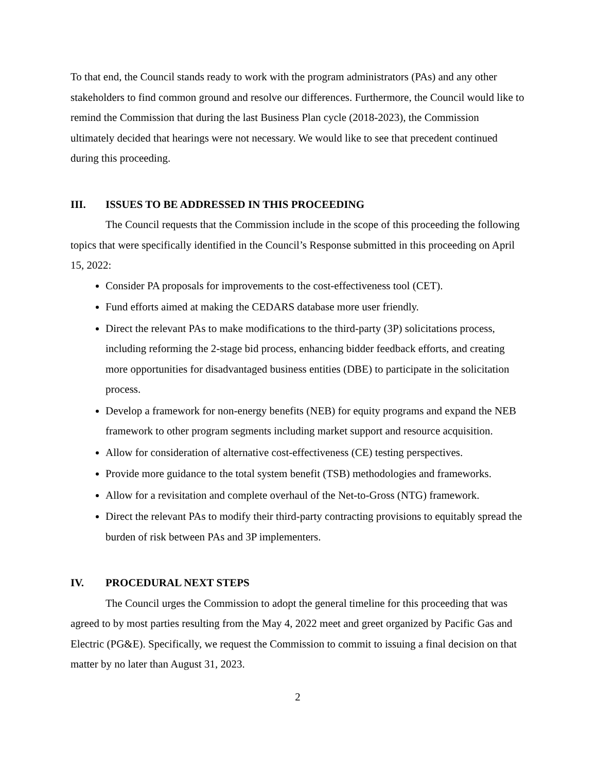To that end, the Council stands ready to work with the program administrators (PAs) and any other stakeholders to find common ground and resolve our differences. Furthermore, the Council would like to remind the Commission that during the last Business Plan cycle (2018-2023), the Commission ultimately decided that hearings were not necessary. We would like to see that precedent continued during this proceeding.
III. ISSUES TO BE ADDRESSED IN THIS PROCEEDING
The Council requests that the Commission include in the scope of this proceeding the following topics that were specifically identified in the Council’s Response submitted in this proceeding on April 15, 2022:
Consider PA proposals for improvements to the cost-effectiveness tool (CET).
Fund efforts aimed at making the CEDARS database more user friendly.
Direct the relevant PAs to make modifications to the third-party (3P) solicitations process, including reforming the 2-stage bid process, enhancing bidder feedback efforts, and creating more opportunities for disadvantaged business entities (DBE) to participate in the solicitation process.
Develop a framework for non-energy benefits (NEB) for equity programs and expand the NEB framework to other program segments including market support and resource acquisition.
Allow for consideration of alternative cost-effectiveness (CE) testing perspectives.
Provide more guidance to the total system benefit (TSB) methodologies and frameworks.
Allow for a revisitation and complete overhaul of the Net-to-Gross (NTG) framework.
Direct the relevant PAs to modify their third-party contracting provisions to equitably spread the burden of risk between PAs and 3P implementers.
IV. PROCEDURAL NEXT STEPS
The Council urges the Commission to adopt the general timeline for this proceeding that was agreed to by most parties resulting from the May 4, 2022 meet and greet organized by Pacific Gas and Electric (PG&E). Specifically, we request the Commission to commit to issuing a final decision on that matter by no later than August 31, 2023.
2